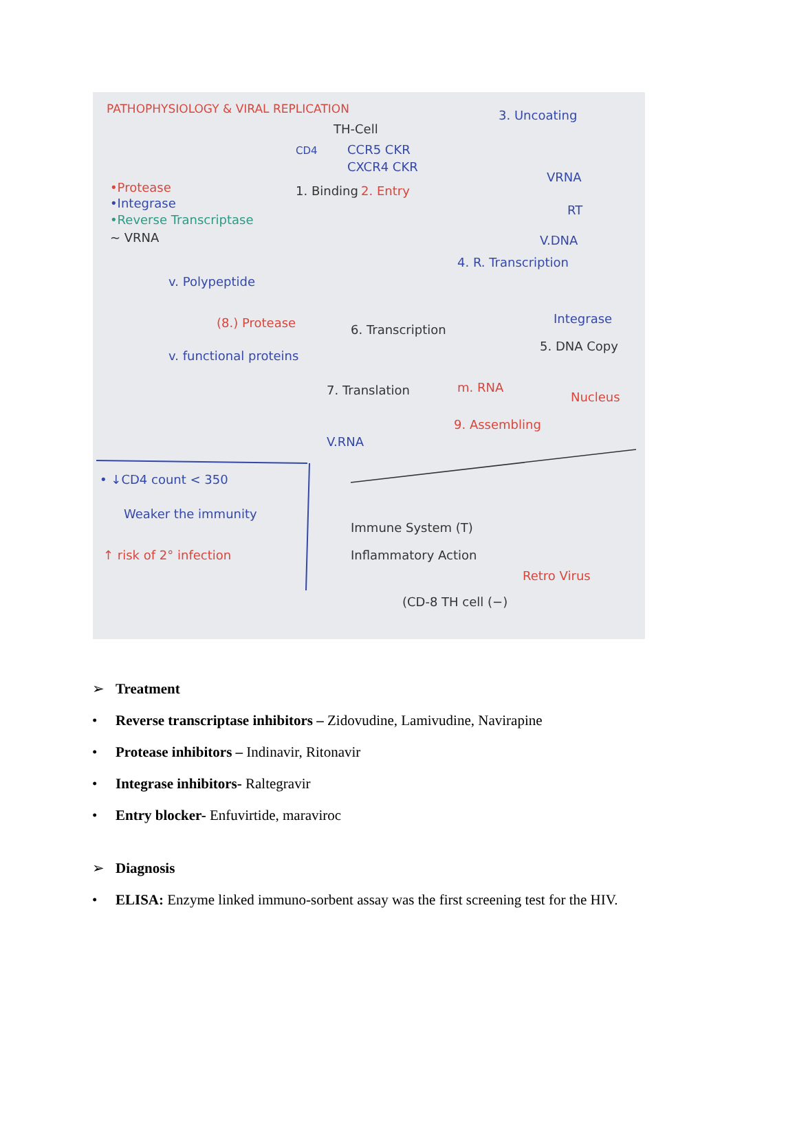PATHOPHYSIOLOGY & VIRAL REPLICATION
3. Uncoating
TH-Cell
CD4
CCR5 CKR
CXCR4 CKR
VRNA
•Protease
•Integrase
•Reverse Transcriptase
~ VRNA
1. Binding
2. Entry
RT
V.DNA
4. R. Transcription
v. Polypeptide
(8.) Protease
Integrase
6. Transcription
5. DNA Copy
v. functional proteins
7. Translation
m. RNA
Nucleus
9. Assembling
V.RNA
• ↓CD4 count < 350
Weaker the immunity
↑ risk of 2° infection
Immune System (T)
Inflammatory Action
Retro Virus
(CD-8 TH cell (−)
➢ Treatment
• Reverse transcriptase inhibitors – Zidovudine, Lamivudine, Navirapine
• Protease inhibitors – Indinavir, Ritonavir
• Integrase inhibitors- Raltegravir
• Entry blocker- Enfuvirtide, maraviroc
➢ Diagnosis
• ELISA: Enzyme linked immuno-sorbent assay was the first screening test for the HIV.